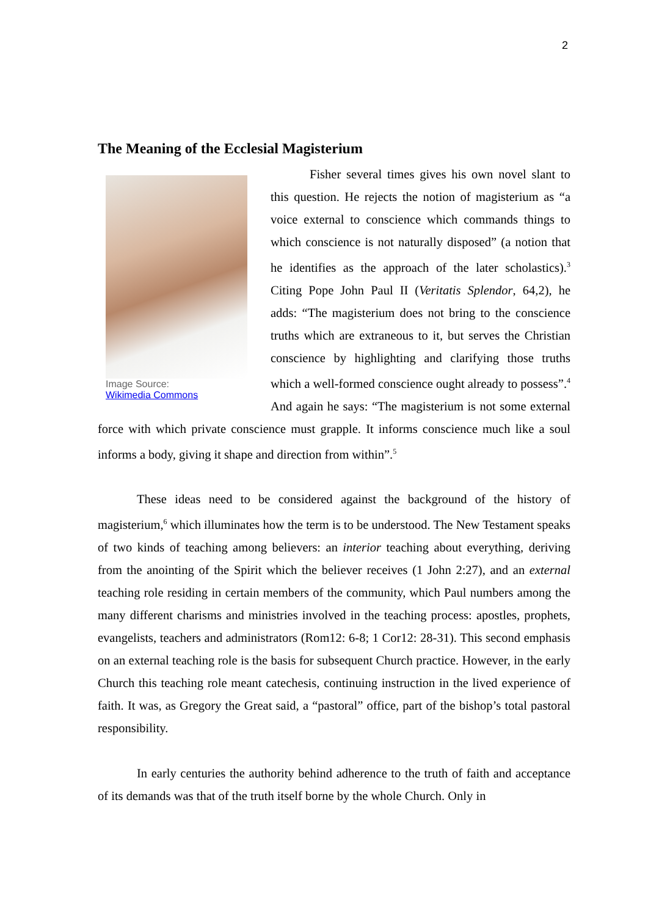2
The Meaning of the Ecclesial Magisterium
Image Source:
Wikimedia Commons
Fisher several times gives his own novel slant to this question. He rejects the notion of magisterium as “a voice external to conscience which commands things to which conscience is not naturally disposed” (a notion that he identifies as the approach of the later scholastics).<sup>3</sup> Citing Pope John Paul II (Veritatis Splendor, 64,2), he adds: “The magisterium does not bring to the conscience truths which are extraneous to it, but serves the Christian conscience by highlighting and clarifying those truths which a well-formed conscience ought already to possess”.<sup>4</sup> And again he says: “The magisterium is not some external force with which private conscience must grapple. It informs conscience much like a soul informs a body, giving it shape and direction from within”.<sup>5</sup>
These ideas need to be considered against the background of the history of magisterium,<sup>6</sup> which illuminates how the term is to be understood. The New Testament speaks of two kinds of teaching among believers: an interior teaching about everything, deriving from the anointing of the Spirit which the believer receives (1 John 2:27), and an external teaching role residing in certain members of the community, which Paul numbers among the many different charisms and ministries involved in the teaching process: apostles, prophets, evangelists, teachers and administrators (Rom12: 6-8; 1 Cor12: 28-31). This second emphasis on an external teaching role is the basis for subsequent Church practice. However, in the early Church this teaching role meant catechesis, continuing instruction in the lived experience of faith. It was, as Gregory the Great said, a “pastoral” office, part of the bishop’s total pastoral responsibility.
In early centuries the authority behind adherence to the truth of faith and acceptance of its demands was that of the truth itself borne by the whole Church. Only in